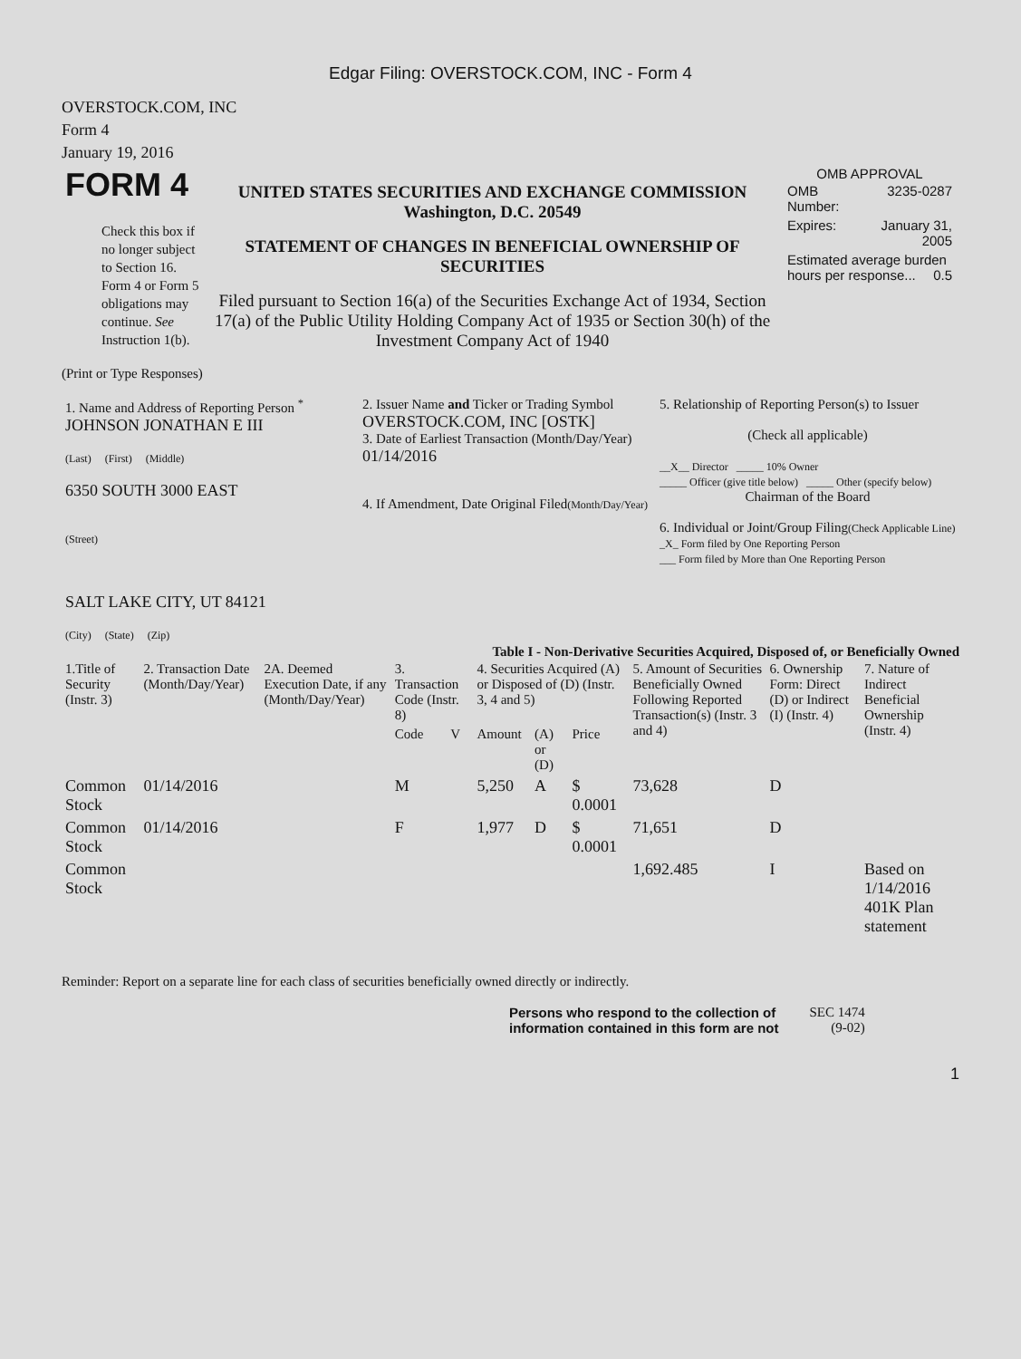Edgar Filing: OVERSTOCK.COM, INC - Form 4
OVERSTOCK.COM, INC
Form 4
January 19, 2016
| FORM 4 Check this box if no longer subject to Section 16. Form 4 or Form 5 obligations may continue. See Instruction 1(b). | UNITED STATES SECURITIES AND EXCHANGE COMMISSION Washington, D.C. 20549 STATEMENT OF CHANGES IN BENEFICIAL OWNERSHIP OF SECURITIES Filed pursuant to Section 16(a) of the Securities Exchange Act of 1934, Section 17(a) of the Public Utility Holding Company Act of 1935 or Section 30(h) of the Investment Company Act of 1940 | OMB APPROVAL / OMB Number: / 3235-0287 / / Expires: / January 31, 2005 / / Estimated average burden hours per response... 0.5 / / |
(Print or Type Responses)
| 1. Name and Address of Reporting Person <sup>*</sup> JOHNSON JONATHAN E III (Last) (First) (Middle) 6350 SOUTH 3000 EAST (Street) SALT LAKE CITY, UT 84121 (City) (State) (Zip) | 2. Issuer Name and Ticker or Trading Symbol OVERSTOCK.COM, INC [OSTK] 3. Date of Earliest Transaction (Month/Day/Year) 01/14/2016 4. If Amendment, Date Original Filed (Month/Day/Year) | 5. Relationship of Reporting Person(s) to Issuer (Check all applicable) __X__ Director _____ 10% Owner _____ Officer (give title below) _____ Other (specify below) Chairman of the Board 6. Individual or Joint/Group Filing (Check Applicable Line) _X_ Form filed by One Reporting Person ___ Form filed by More than One Reporting Person |
Table I - Non-Derivative Securities Acquired, Disposed of, or Beneficially Owned
| 1.Title of Security (Instr. 3) | 2. Transaction Date (Month/Day/Year) | 2A. Deemed Execution Date, if any (Month/Day/Year) | 3. Transaction Code (Instr. 8) | | 4. Securities Acquired (A) or Disposed of (D) (Instr. 3, 4 and 5) | | | 5. Amount of Securities Beneficially Owned Following Reported Transaction(s) (Instr. 3 and 4) | 6. Ownership Form: Direct (D) or Indirect (I) (Instr. 4) | 7. Nature of Indirect Beneficial Ownership (Instr. 4) |
| --- | --- | --- | --- | --- | --- | --- | --- | --- | --- | --- |
| | | | Code | V | Amount | (A) or (D) | Price | | | |
| Common Stock | 01/14/2016 | | M | | 5,250 | A | $ 0.0001 | 73,628 | D | |
| Common Stock | 01/14/2016 | | F | | 1,977 | D | $ 0.0001 | 71,651 | D | |
| Common Stock | | | | | | | | 1,692.485 | I | Based on 1/14/2016 401K Plan statement |
Reminder: Report on a separate line for each class of securities beneficially owned directly or indirectly.
| Persons who respond to the collection of information contained in this form are not | SEC 1474 (9-02) |
1